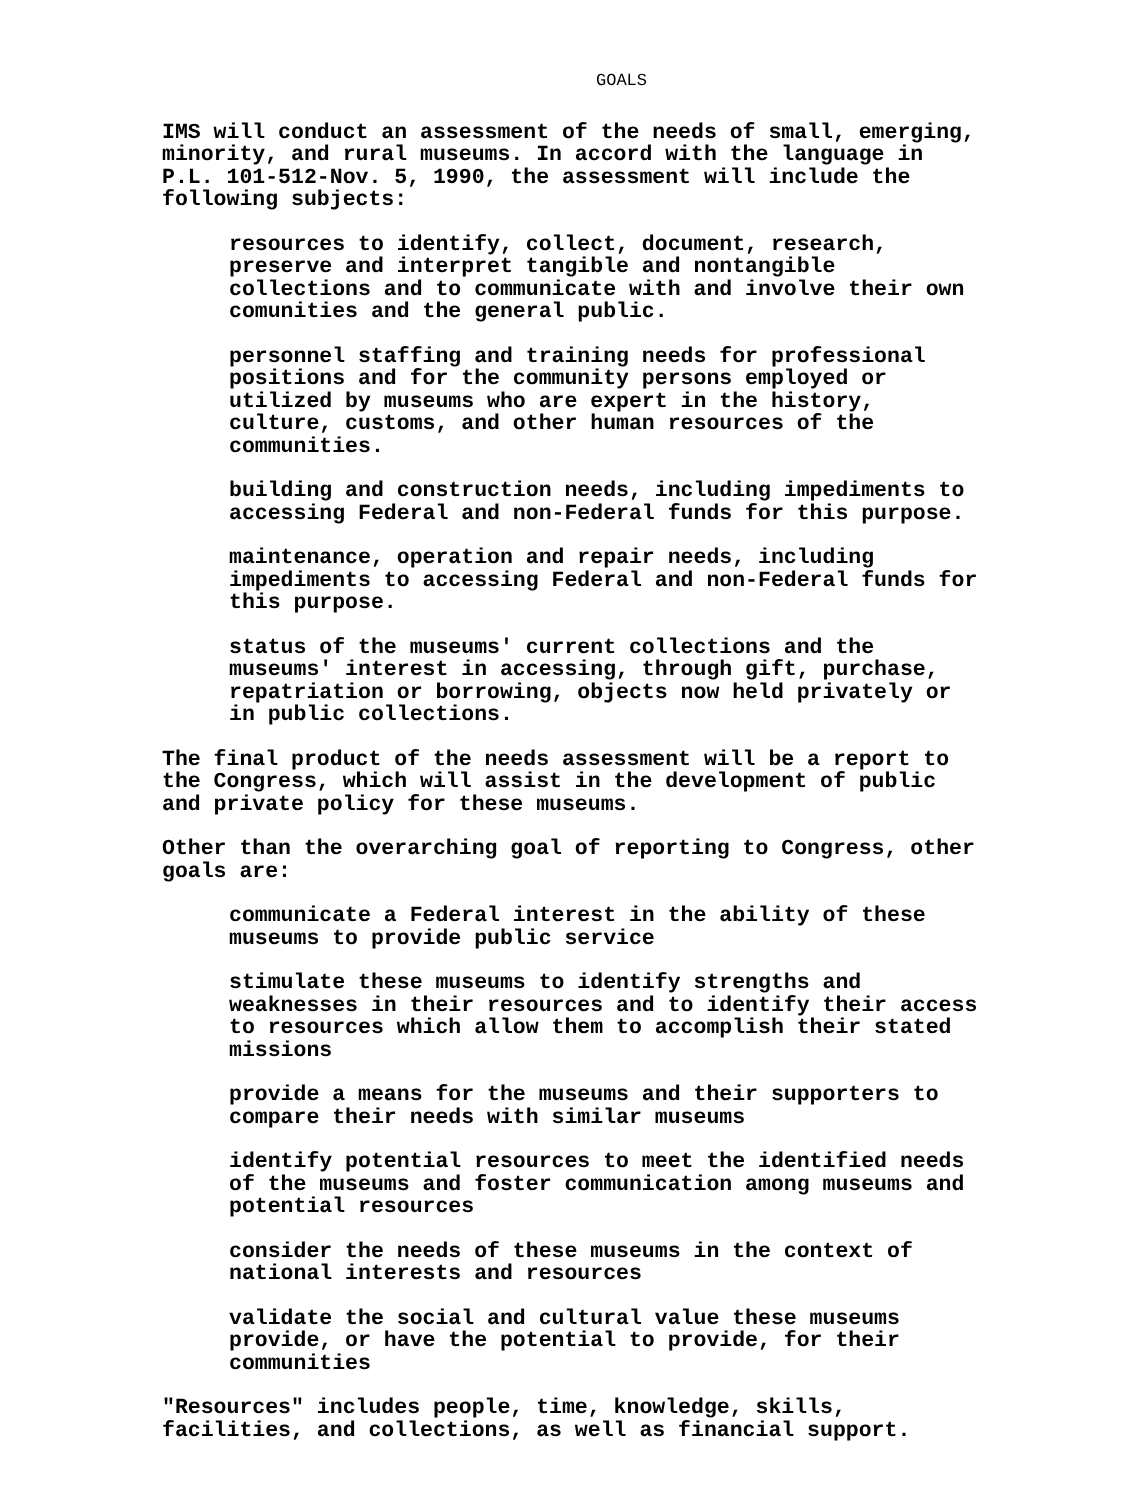GOALS
IMS will conduct an assessment of the needs of small, emerging, minority, and rural museums. In accord with the language in P.L. 101-512-Nov. 5, 1990, the assessment will include the following subjects:
resources to identify, collect, document, research, preserve and interpret tangible and nontangible collections and to communicate with and involve their own comunities and the general public.
personnel staffing and training needs for professional positions and for the community persons employed or utilized by museums who are expert in the history, culture, customs, and other human resources of the communities.
building and construction needs, including impediments to accessing Federal and non-Federal funds for this purpose.
maintenance, operation and repair needs, including impediments to accessing Federal and non-Federal funds for this purpose.
status of the museums' current collections and the museums' interest in accessing, through gift, purchase, repatriation or borrowing, objects now held privately or in public collections.
The final product of the needs assessment will be a report to the Congress, which will assist in the development of public and private policy for these museums.
Other than the overarching goal of reporting to Congress, other goals are:
communicate a Federal interest in the ability of these museums to provide public service
stimulate these museums to identify strengths and weaknesses in their resources and to identify their access to resources which allow them to accomplish their stated missions
provide a means for the museums and their supporters to compare their needs with similar museums
identify potential resources to meet the identified needs of the museums and foster communication among museums and potential resources
consider the needs of these museums in the context of national interests and resources
validate the social and cultural value these museums provide, or have the potential to provide, for their communities
"Resources" includes people, time, knowledge, skills, facilities, and collections, as well as financial support.